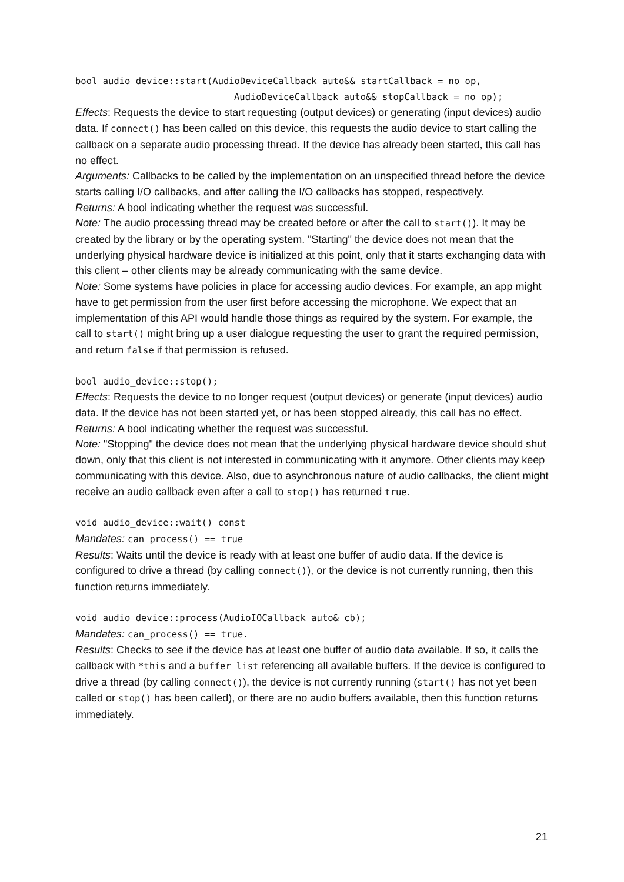bool audio_device::start(AudioDeviceCallback auto&& startCallback = no_op,
AudioDeviceCallback auto&& stopCallback = no_op);
Effects: Requests the device to start requesting (output devices) or generating (input devices) audio data. If connect() has been called on this device, this requests the audio device to start calling the callback on a separate audio processing thread. If the device has already been started, this call has no effect.
Arguments: Callbacks to be called by the implementation on an unspecified thread before the device starts calling I/O callbacks, and after calling the I/O callbacks has stopped, respectively.
Returns: A bool indicating whether the request was successful.
Note: The audio processing thread may be created before or after the call to start()). It may be created by the library or by the operating system. "Starting" the device does not mean that the underlying physical hardware device is initialized at this point, only that it starts exchanging data with this client – other clients may be already communicating with the same device.
Note: Some systems have policies in place for accessing audio devices. For example, an app might have to get permission from the user first before accessing the microphone. We expect that an implementation of this API would handle those things as required by the system. For example, the call to start() might bring up a user dialogue requesting the user to grant the required permission, and return false if that permission is refused.
bool audio_device::stop();
Effects: Requests the device to no longer request (output devices) or generate (input devices) audio data. If the device has not been started yet, or has been stopped already, this call has no effect.
Returns: A bool indicating whether the request was successful.
Note: "Stopping" the device does not mean that the underlying physical hardware device should shut down, only that this client is not interested in communicating with it anymore. Other clients may keep communicating with this device. Also, due to asynchronous nature of audio callbacks, the client might receive an audio callback even after a call to stop() has returned true.
void audio_device::wait() const
Mandates: can_process() == true
Results: Waits until the device is ready with at least one buffer of audio data. If the device is configured to drive a thread (by calling connect()), or the device is not currently running, then this function returns immediately.
void audio_device::process(AudioIOCallback auto& cb);
Mandates: can_process() == true.
Results: Checks to see if the device has at least one buffer of audio data available. If so, it calls the callback with *this and a buffer_list referencing all available buffers. If the device is configured to drive a thread (by calling connect()), the device is not currently running (start() has not yet been called or stop() has been called), or there are no audio buffers available, then this function returns immediately.
21